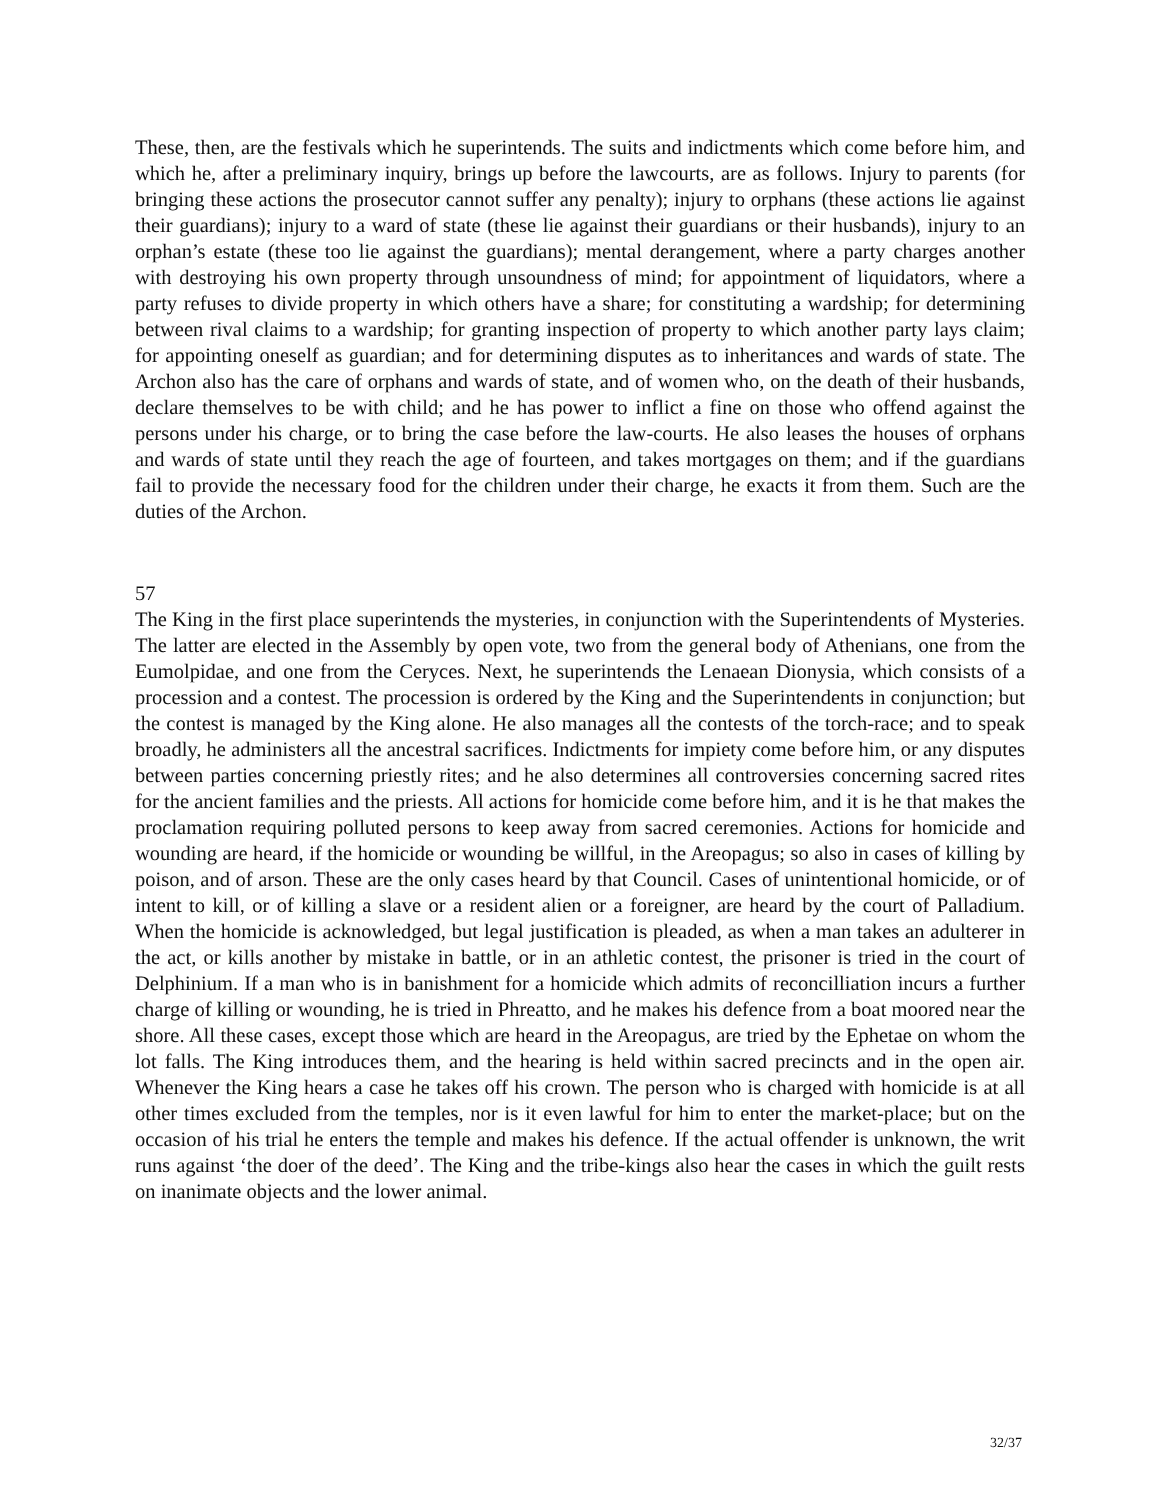These, then, are the festivals which he superintends. The suits and indictments which come before him, and which he, after a preliminary inquiry, brings up before the lawcourts, are as follows. Injury to parents (for bringing these actions the prosecutor cannot suffer any penalty); injury to orphans (these actions lie against their guardians); injury to a ward of state (these lie against their guardians or their husbands), injury to an orphan’s estate (these too lie against the guardians); mental derangement, where a party charges another with destroying his own property through unsoundness of mind; for appointment of liquidators, where a party refuses to divide property in which others have a share; for constituting a wardship; for determining between rival claims to a wardship; for granting inspection of property to which another party lays claim; for appointing oneself as guardian; and for determining disputes as to inheritances and wards of state. The Archon also has the care of orphans and wards of state, and of women who, on the death of their husbands, declare themselves to be with child; and he has power to inflict a fine on those who offend against the persons under his charge, or to bring the case before the law-courts. He also leases the houses of orphans and wards of state until they reach the age of fourteen, and takes mortgages on them; and if the guardians fail to provide the necessary food for the children under their charge, he exacts it from them. Such are the duties of the Archon.
57
The King in the first place superintends the mysteries, in conjunction with the Superintendents of Mysteries. The latter are elected in the Assembly by open vote, two from the general body of Athenians, one from the Eumolpidae, and one from the Ceryces. Next, he superintends the Lenaean Dionysia, which consists of a procession and a contest. The procession is ordered by the King and the Superintendents in conjunction; but the contest is managed by the King alone. He also manages all the contests of the torch-race; and to speak broadly, he administers all the ancestral sacrifices. Indictments for impiety come before him, or any disputes between parties concerning priestly rites; and he also determines all controversies concerning sacred rites for the ancient families and the priests. All actions for homicide come before him, and it is he that makes the proclamation requiring polluted persons to keep away from sacred ceremonies. Actions for homicide and wounding are heard, if the homicide or wounding be willful, in the Areopagus; so also in cases of killing by poison, and of arson. These are the only cases heard by that Council. Cases of unintentional homicide, or of intent to kill, or of killing a slave or a resident alien or a foreigner, are heard by the court of Palladium. When the homicide is acknowledged, but legal justification is pleaded, as when a man takes an adulterer in the act, or kills another by mistake in battle, or in an athletic contest, the prisoner is tried in the court of Delphinium. If a man who is in banishment for a homicide which admits of reconcilliation incurs a further charge of killing or wounding, he is tried in Phreatto, and he makes his defence from a boat moored near the shore. All these cases, except those which are heard in the Areopagus, are tried by the Ephetae on whom the lot falls. The King introduces them, and the hearing is held within sacred precincts and in the open air. Whenever the King hears a case he takes off his crown. The person who is charged with homicide is at all other times excluded from the temples, nor is it even lawful for him to enter the market-place; but on the occasion of his trial he enters the temple and makes his defence. If the actual offender is unknown, the writ runs against ‘the doer of the deed’. The King and the tribe-kings also hear the cases in which the guilt rests on inanimate objects and the lower animal.
32/37